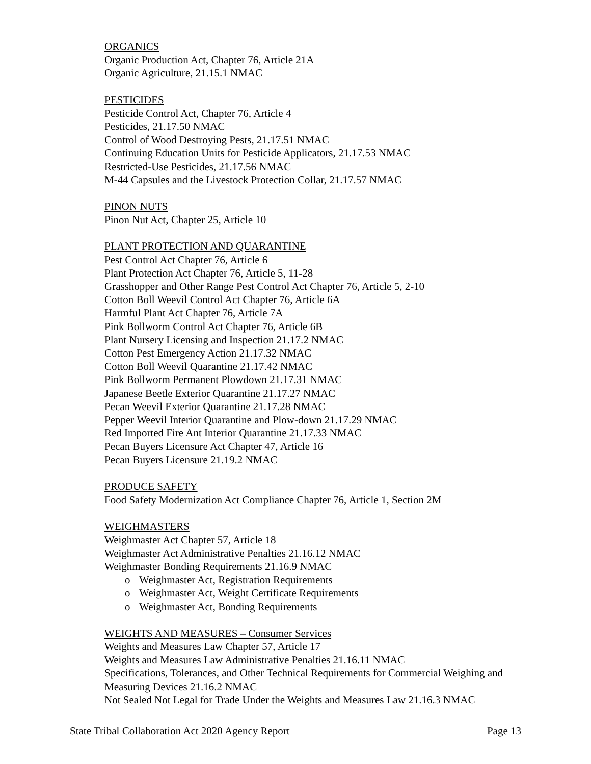ORGANICS
Organic Production Act, Chapter 76, Article 21A
Organic Agriculture, 21.15.1 NMAC
PESTICIDES
Pesticide Control Act, Chapter 76, Article 4
Pesticides, 21.17.50 NMAC
Control of Wood Destroying Pests, 21.17.51 NMAC
Continuing Education Units for Pesticide Applicators, 21.17.53 NMAC
Restricted-Use Pesticides, 21.17.56 NMAC
M-44 Capsules and the Livestock Protection Collar, 21.17.57 NMAC
PINON NUTS
Pinon Nut Act, Chapter 25, Article 10
PLANT PROTECTION AND QUARANTINE
Pest Control Act Chapter 76, Article 6
Plant Protection Act Chapter 76, Article 5, 11-28
Grasshopper and Other Range Pest Control Act Chapter 76, Article 5, 2-10
Cotton Boll Weevil Control Act Chapter 76, Article 6A
Harmful Plant Act Chapter 76, Article 7A
Pink Bollworm Control Act Chapter 76, Article 6B
Plant Nursery Licensing and Inspection 21.17.2 NMAC
Cotton Pest Emergency Action 21.17.32 NMAC
Cotton Boll Weevil Quarantine 21.17.42 NMAC
Pink Bollworm Permanent Plowdown 21.17.31 NMAC
Japanese Beetle Exterior Quarantine 21.17.27 NMAC
Pecan Weevil Exterior Quarantine 21.17.28 NMAC
Pepper Weevil Interior Quarantine and Plow-down 21.17.29 NMAC
Red Imported Fire Ant Interior Quarantine 21.17.33 NMAC
Pecan Buyers Licensure Act Chapter 47, Article 16
Pecan Buyers Licensure 21.19.2 NMAC
PRODUCE SAFETY
Food Safety Modernization Act Compliance Chapter 76, Article 1, Section 2M
WEIGHMASTERS
Weighmaster Act Chapter 57, Article 18
Weighmaster Act Administrative Penalties 21.16.12 NMAC
Weighmaster Bonding Requirements 21.16.9 NMAC
o Weighmaster Act, Registration Requirements
o Weighmaster Act, Weight Certificate Requirements
o Weighmaster Act, Bonding Requirements
WEIGHTS AND MEASURES – Consumer Services
Weights and Measures Law Chapter 57, Article 17
Weights and Measures Law Administrative Penalties 21.16.11 NMAC
Specifications, Tolerances, and Other Technical Requirements for Commercial Weighing and Measuring Devices 21.16.2 NMAC
Not Sealed Not Legal for Trade Under the Weights and Measures Law 21.16.3 NMAC
State Tribal Collaboration Act 2020 Agency Report Page 13